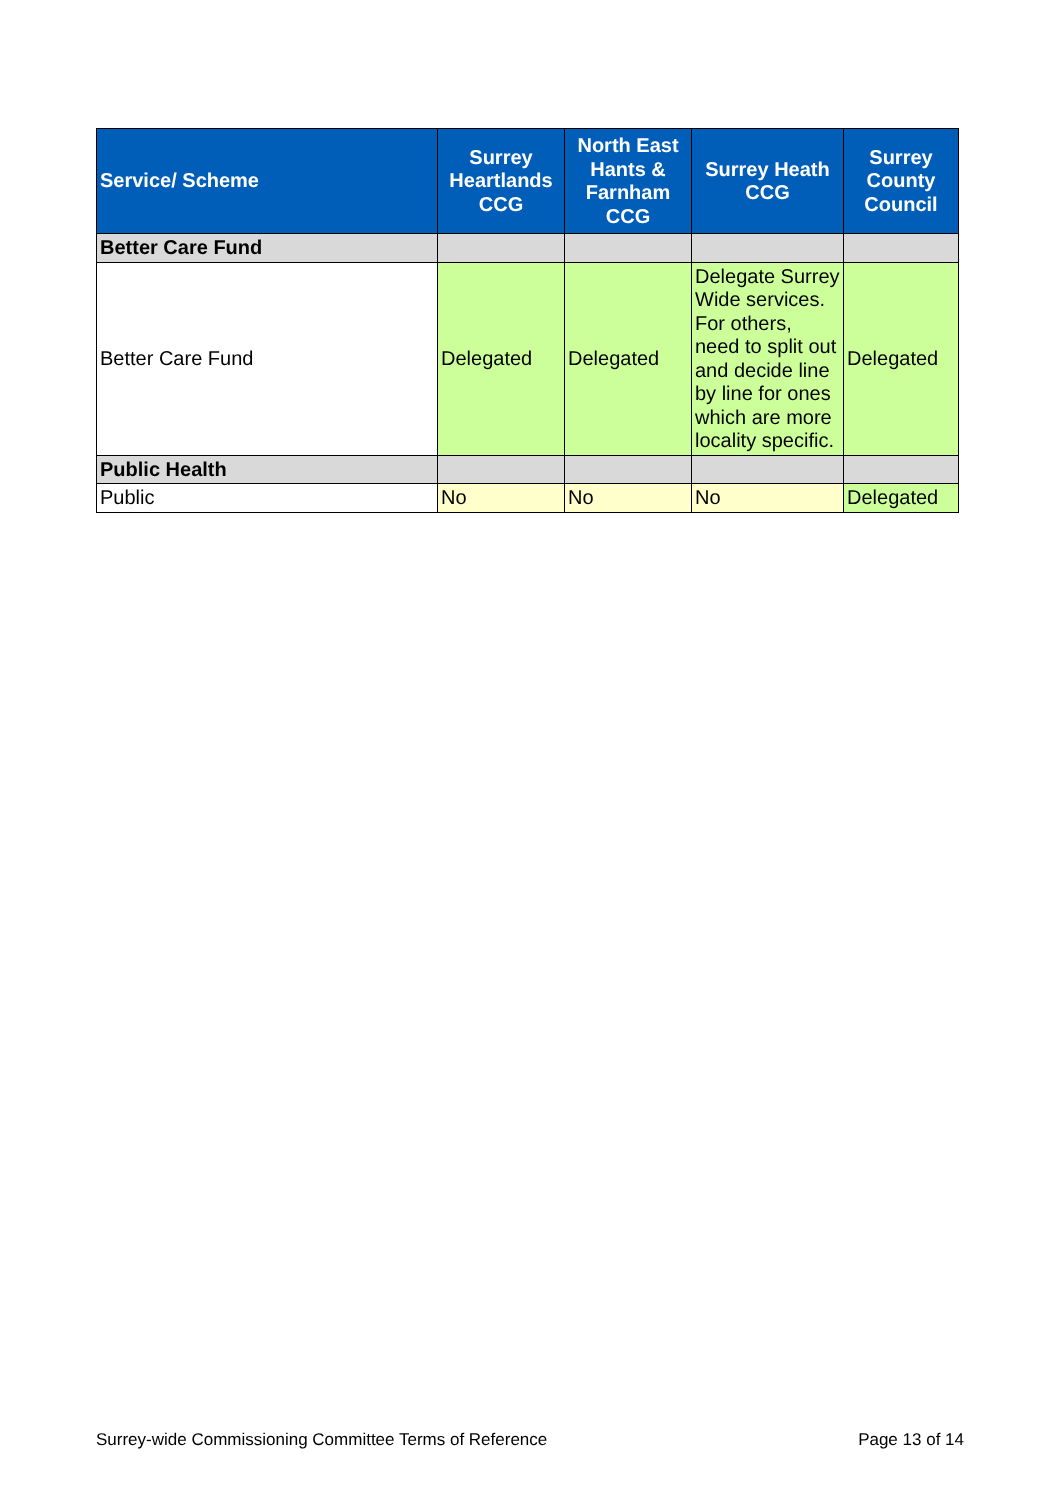| Service/ Scheme | Surrey Heartlands CCG | North East Hants & Farnham CCG | Surrey Heath CCG | Surrey County Council |
| --- | --- | --- | --- | --- |
| Better Care Fund | | | | |
| Better Care Fund | Delegated | Delegated | Delegate Surrey Wide services. For others, need to split out and decide line by line for ones which are more locality specific. | Delegated |
| Public Health | | | | |
| Public | No | No | No | Delegated |
Surrey-wide Commissioning Committee Terms of Reference Page 13 of 14